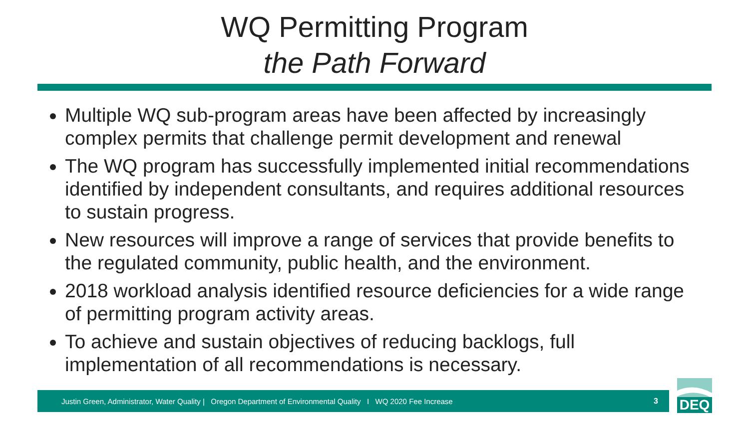WQ Permitting Program
the Path Forward
Multiple WQ sub-program areas have been affected by increasingly complex permits that challenge permit development and renewal
The WQ program has successfully implemented initial recommendations identified by independent consultants, and requires additional resources to sustain progress.
New resources will improve a range of services that provide benefits to the regulated community, public health, and the environment.
2018 workload analysis identified resource deficiencies for a wide range of permitting program activity areas.
To achieve and sustain objectives of reducing backlogs, full implementation of all recommendations is necessary.
Justin Green, Administrator, Water Quality | Oregon Department of Environmental Quality I WQ 2020 Fee Increase 3
DEQ